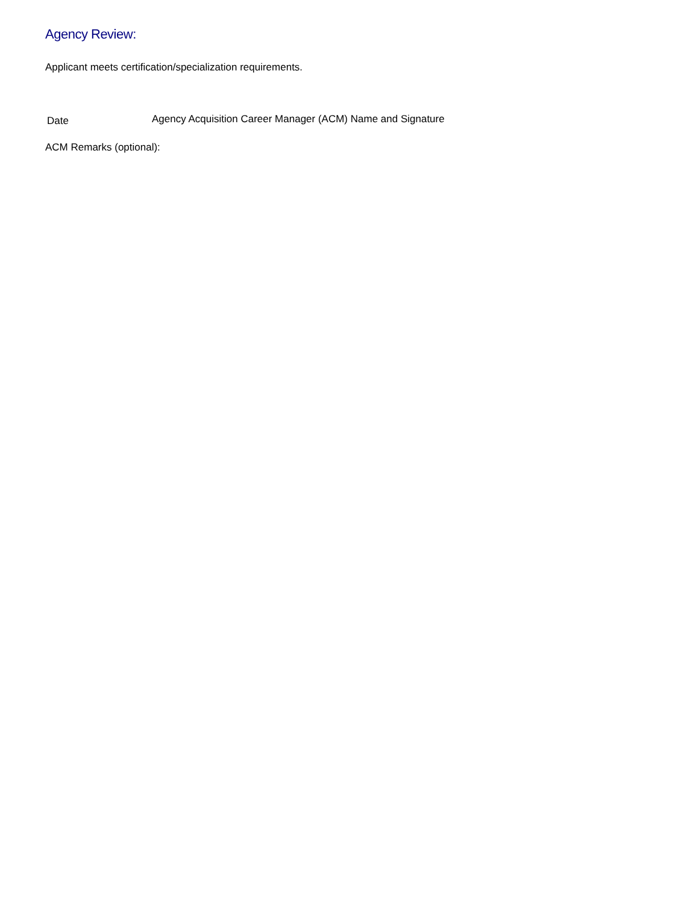Agency Review:
Applicant meets certification/specialization requirements.
Date
Agency Acquisition Career Manager (ACM) Name and Signature
ACM Remarks (optional):